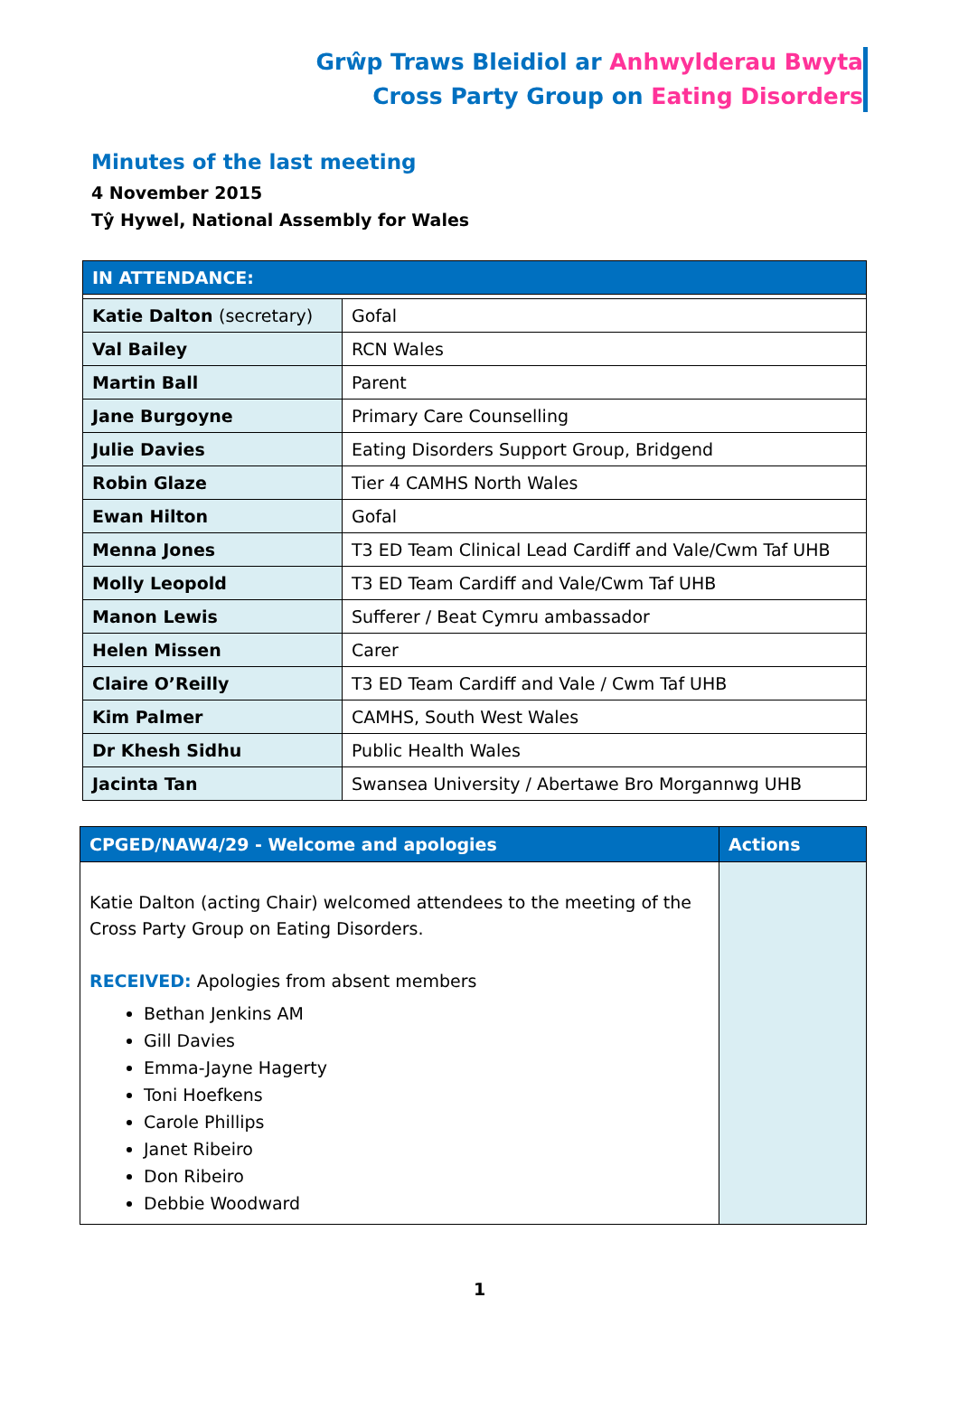Grŵp Traws Bleidiol ar Anhwylderau Bwyta
Cross Party Group on Eating Disorders
Minutes of the last meeting
4 November 2015
Tŷ Hywel, National Assembly for Wales
| IN ATTENDANCE: | |
| --- | --- |
| Katie Dalton (secretary) | Gofal |
| Val Bailey | RCN Wales |
| Martin Ball | Parent |
| Jane Burgoyne | Primary Care Counselling |
| Julie Davies | Eating Disorders Support Group, Bridgend |
| Robin Glaze | Tier 4 CAMHS North Wales |
| Ewan Hilton | Gofal |
| Menna Jones | T3 ED Team Clinical Lead Cardiff and Vale/Cwm Taf UHB |
| Molly Leopold | T3 ED Team Cardiff and Vale/Cwm Taf UHB |
| Manon Lewis | Sufferer / Beat Cymru ambassador |
| Helen Missen | Carer |
| Claire O’Reilly | T3 ED Team Cardiff and Vale / Cwm Taf UHB |
| Kim Palmer | CAMHS, South West Wales |
| Dr Khesh Sidhu | Public Health Wales |
| Jacinta Tan | Swansea University / Abertawe Bro Morgannwg UHB |
| CPGED/NAW4/29 - Welcome and apologies | Actions |
| --- | --- |
| Katie Dalton (acting Chair) welcomed attendees to the meeting of the Cross Party Group on Eating Disorders. RECEIVED: Apologies from absent members Bethan Jenkins AM Gill Davies Emma-Jayne Hagerty Toni Hoefkens Carole Phillips Janet Ribeiro Don Ribeiro Debbie Woodward | |
1